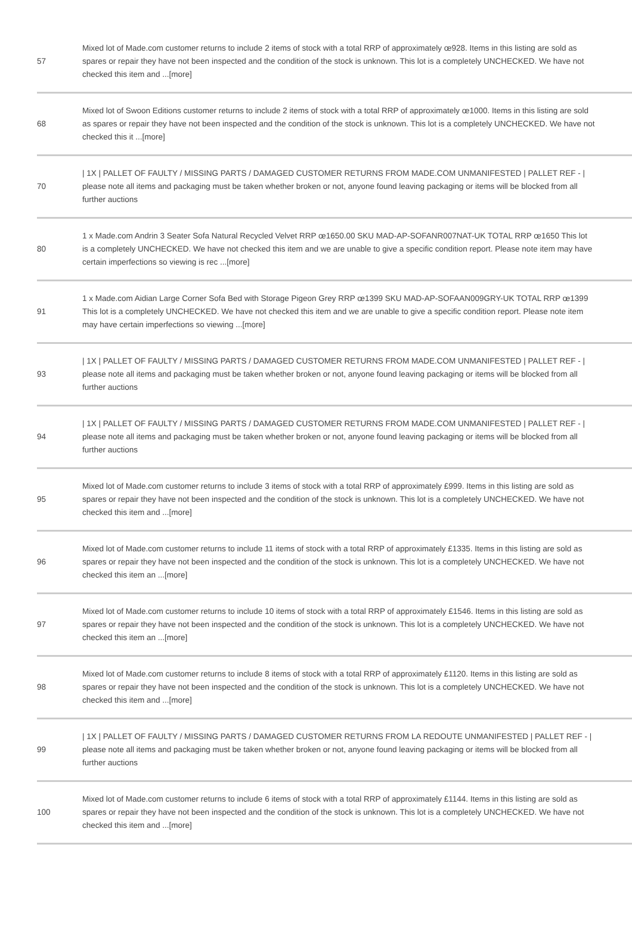| 57 | Mixed lot of Made.com customer returns to include 2 items of stock with a total RRP of approximately œ928. Items in this listing are sold as spares or repair they have not been inspected and the condition of the stock is unknown. This lot is a completely UNCHECKED. We have not checked this item and ...[more] |
| 68 | Mixed lot of Swoon Editions customer returns to include 2 items of stock with a total RRP of approximately œ1000. Items in this listing are sold as spares or repair they have not been inspected and the condition of the stock is unknown. This lot is a completely UNCHECKED. We have not checked this it ...[more] |
| 70 | / 1X / PALLET OF FAULTY / MISSING PARTS / DAMAGED CUSTOMER RETURNS FROM MADE.COM UNMANIFESTED / PALLET REF - / please note all items and packaging must be taken whether broken or not, anyone found leaving packaging or items will be blocked from all further auctions |
| 80 | 1 x Made.com Andrin 3 Seater Sofa Natural Recycled Velvet RRP œ1650.00 SKU MAD-AP-SOFANR007NAT-UK TOTAL RRP œ1650 This lot is a completely UNCHECKED. We have not checked this item and we are unable to give a specific condition report. Please note item may have certain imperfections so viewing is rec ...[more] |
| 91 | 1 x Made.com Aidian Large Corner Sofa Bed with Storage Pigeon Grey RRP œ1399 SKU MAD-AP-SOFAAN009GRY-UK TOTAL RRP œ1399 This lot is a completely UNCHECKED. We have not checked this item and we are unable to give a specific condition report. Please note item may have certain imperfections so viewing ...[more] |
| 93 | / 1X / PALLET OF FAULTY / MISSING PARTS / DAMAGED CUSTOMER RETURNS FROM MADE.COM UNMANIFESTED / PALLET REF - / please note all items and packaging must be taken whether broken or not, anyone found leaving packaging or items will be blocked from all further auctions |
| 94 | / 1X / PALLET OF FAULTY / MISSING PARTS / DAMAGED CUSTOMER RETURNS FROM MADE.COM UNMANIFESTED / PALLET REF - / please note all items and packaging must be taken whether broken or not, anyone found leaving packaging or items will be blocked from all further auctions |
| 95 | Mixed lot of Made.com customer returns to include 3 items of stock with a total RRP of approximately £999. Items in this listing are sold as spares or repair they have not been inspected and the condition of the stock is unknown. This lot is a completely UNCHECKED. We have not checked this item and ...[more] |
| 96 | Mixed lot of Made.com customer returns to include 11 items of stock with a total RRP of approximately £1335. Items in this listing are sold as spares or repair they have not been inspected and the condition of the stock is unknown. This lot is a completely UNCHECKED. We have not checked this item an ...[more] |
| 97 | Mixed lot of Made.com customer returns to include 10 items of stock with a total RRP of approximately £1546. Items in this listing are sold as spares or repair they have not been inspected and the condition of the stock is unknown. This lot is a completely UNCHECKED. We have not checked this item an ...[more] |
| 98 | Mixed lot of Made.com customer returns to include 8 items of stock with a total RRP of approximately £1120. Items in this listing are sold as spares or repair they have not been inspected and the condition of the stock is unknown. This lot is a completely UNCHECKED. We have not checked this item and ...[more] |
| 99 | / 1X / PALLET OF FAULTY / MISSING PARTS / DAMAGED CUSTOMER RETURNS FROM LA REDOUTE UNMANIFESTED / PALLET REF - / please note all items and packaging must be taken whether broken or not, anyone found leaving packaging or items will be blocked from all further auctions |
| 100 | Mixed lot of Made.com customer returns to include 6 items of stock with a total RRP of approximately £1144. Items in this listing are sold as spares or repair they have not been inspected and the condition of the stock is unknown. This lot is a completely UNCHECKED. We have not checked this item and ...[more] |